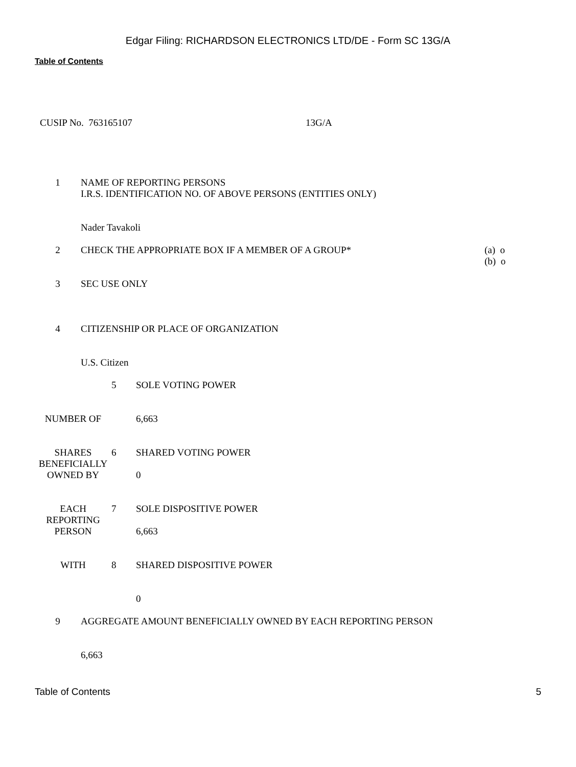Edgar Filing: RICHARDSON ELECTRONICS LTD/DE - Form SC 13G/A
Table of Contents
CUSIP No. 763165107 13G/A
| 1 | NAME OF REPORTING PERSONS I.R.S. IDENTIFICATION NO. OF ABOVE PERSONS (ENTITIES ONLY) Nader Tavakoli | |
| 2 | CHECK THE APPROPRIATE BOX IF A MEMBER OF A GROUP* | (a) o (b) o |
| 3 | SEC USE ONLY | |
| 4 | CITIZENSHIP OR PLACE OF ORGANIZATION U.S. Citizen | |
| | 5 | SOLE VOTING POWER |
| NUMBER OF SHARES BENEFICIALLY OWNED BY EACH REPORTING PERSON WITH | 6 7 8 | 6,663 SHARED VOTING POWER 0 SOLE DISPOSITIVE POWER 6,663 SHARED DISPOSITIVE POWER 0 |
| 9 | AGGREGATE AMOUNT BENEFICIALLY OWNED BY EACH REPORTING PERSON 6,663 |
Table of Contents 5